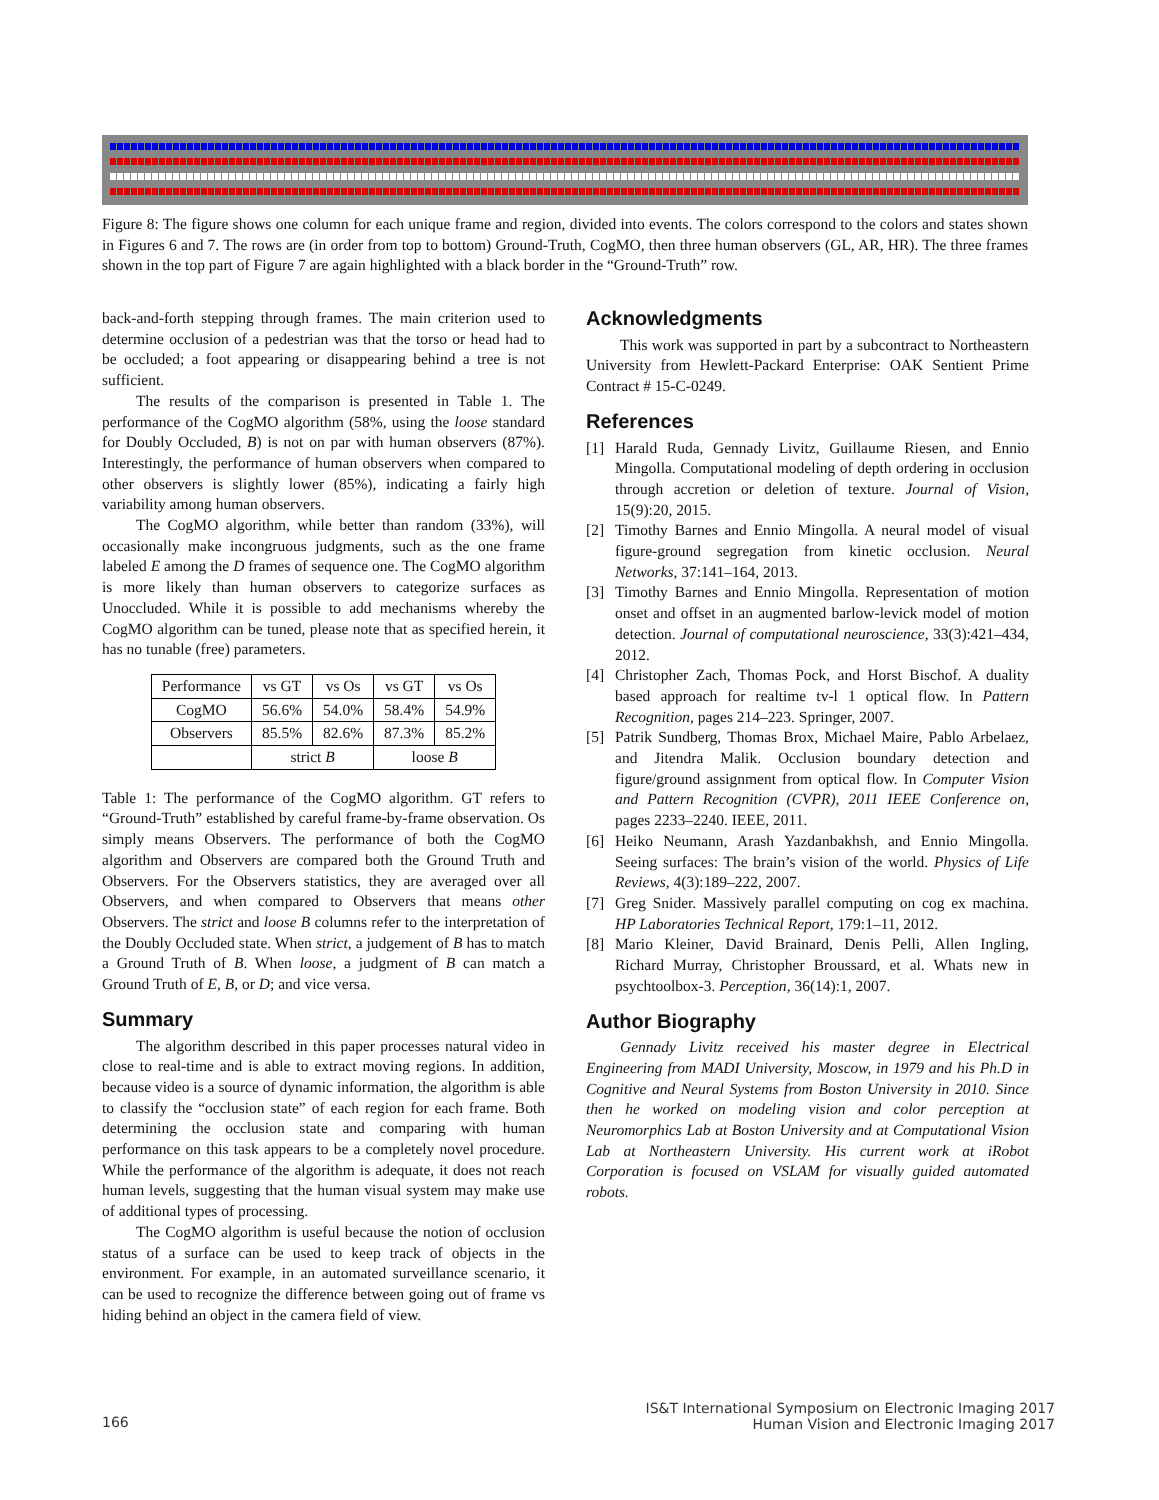Figure 8: The figure shows one column for each unique frame and region, divided into events. The colors correspond to the colors and states shown in Figures 6 and 7. The rows are (in order from top to bottom) Ground-Truth, CogMO, then three human observers (GL, AR, HR). The three frames shown in the top part of Figure 7 are again highlighted with a black border in the “Ground-Truth” row.
back-and-forth stepping through frames. The main criterion used to determine occlusion of a pedestrian was that the torso or head had to be occluded; a foot appearing or disappearing behind a tree is not sufficient.
The results of the comparison is presented in Table 1. The performance of the CogMO algorithm (58%, using the loose standard for Doubly Occluded, B) is not on par with human observers (87%). Interestingly, the performance of human observers when compared to other observers is slightly lower (85%), indicating a fairly high variability among human observers.
The CogMO algorithm, while better than random (33%), will occasionally make incongruous judgments, such as the one frame labeled E among the D frames of sequence one. The CogMO algorithm is more likely than human observers to categorize surfaces as Unoccluded. While it is possible to add mechanisms whereby the CogMO algorithm can be tuned, please note that as specified herein, it has no tunable (free) parameters.
| Performance | vs GT | vs Os | vs GT | vs Os |
| CogMO | 56.6% | 54.0% | 58.4% | 54.9% |
| Observers | 85.5% | 82.6% | 87.3% | 85.2% |
| | strict B | | loose B | |
Table 1: The performance of the CogMO algorithm. GT refers to “Ground-Truth” established by careful frame-by-frame observation. Os simply means Observers. The performance of both the CogMO algorithm and Observers are compared both the Ground Truth and Observers. For the Observers statistics, they are averaged over all Observers, and when compared to Observers that means other Observers. The strict and loose B columns refer to the interpretation of the Doubly Occluded state. When strict, a judgement of B has to match a Ground Truth of B. When loose, a judgment of B can match a Ground Truth of E, B, or D; and vice versa.
Summary
The algorithm described in this paper processes natural video in close to real-time and is able to extract moving regions. In addition, because video is a source of dynamic information, the algorithm is able to classify the “occlusion state” of each region for each frame. Both determining the occlusion state and comparing with human performance on this task appears to be a completely novel procedure. While the performance of the algorithm is adequate, it does not reach human levels, suggesting that the human visual system may make use of additional types of processing.
The CogMO algorithm is useful because the notion of occlusion status of a surface can be used to keep track of objects in the environment. For example, in an automated surveillance scenario, it can be used to recognize the difference between going out of frame vs hiding behind an object in the camera field of view.
Acknowledgments
This work was supported in part by a subcontract to Northeastern University from Hewlett-Packard Enterprise: OAK Sentient Prime Contract # 15-C-0249.
References
[1] Harald Ruda, Gennady Livitz, Guillaume Riesen, and Ennio Mingolla. Computational modeling of depth ordering in occlusion through accretion or deletion of texture. Journal of Vision, 15(9):20, 2015.
[2] Timothy Barnes and Ennio Mingolla. A neural model of visual figure-ground segregation from kinetic occlusion. Neural Networks, 37:141–164, 2013.
[3] Timothy Barnes and Ennio Mingolla. Representation of motion onset and offset in an augmented barlow-levick model of motion detection. Journal of computational neuroscience, 33(3):421–434, 2012.
[4] Christopher Zach, Thomas Pock, and Horst Bischof. A duality based approach for realtime tv-l 1 optical flow. In Pattern Recognition, pages 214–223. Springer, 2007.
[5] Patrik Sundberg, Thomas Brox, Michael Maire, Pablo Arbelaez, and Jitendra Malik. Occlusion boundary detection and figure/ground assignment from optical flow. In Computer Vision and Pattern Recognition (CVPR), 2011 IEEE Conference on, pages 2233–2240. IEEE, 2011.
[6] Heiko Neumann, Arash Yazdanbakhsh, and Ennio Mingolla. Seeing surfaces: The brain’s vision of the world. Physics of Life Reviews, 4(3):189–222, 2007.
[7] Greg Snider. Massively parallel computing on cog ex machina. HP Laboratories Technical Report, 179:1–11, 2012.
[8] Mario Kleiner, David Brainard, Denis Pelli, Allen Ingling, Richard Murray, Christopher Broussard, et al. Whats new in psychtoolbox-3. Perception, 36(14):1, 2007.
Author Biography
Gennady Livitz received his master degree in Electrical Engineering from MADI University, Moscow, in 1979 and his Ph.D in Cognitive and Neural Systems from Boston University in 2010. Since then he worked on modeling vision and color perception at Neuromorphics Lab at Boston University and at Computational Vision Lab at Northeastern University. His current work at iRobot Corporation is focused on VSLAM for visually guided automated robots.
166
IS&T International Symposium on Electronic Imaging 2017
Human Vision and Electronic Imaging 2017